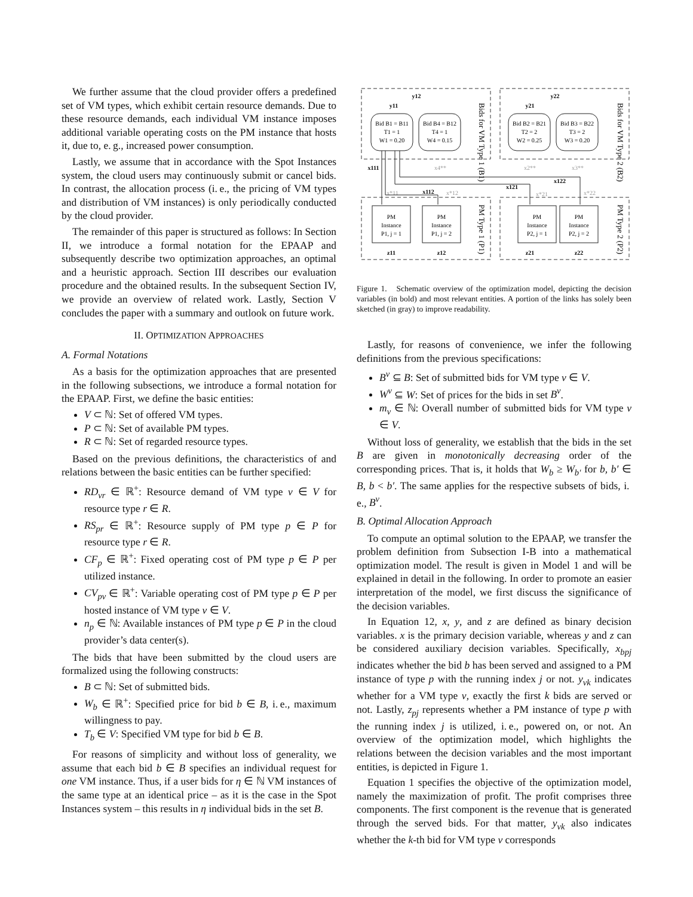We further assume that the cloud provider offers a predefined set of VM types, which exhibit certain resource demands. Due to these resource demands, each individual VM instance imposes additional variable operating costs on the PM instance that hosts it, due to, e. g., increased power consumption.
Lastly, we assume that in accordance with the Spot Instances system, the cloud users may continuously submit or cancel bids. In contrast, the allocation process (i. e., the pricing of VM types and distribution of VM instances) is only periodically conducted by the cloud provider.
The remainder of this paper is structured as follows: In Section II, we introduce a formal notation for the EPAAP and subsequently describe two optimization approaches, an optimal and a heuristic approach. Section III describes our evaluation procedure and the obtained results. In the subsequent Section IV, we provide an overview of related work. Lastly, Section V concludes the paper with a summary and outlook on future work.
II. OPTIMIZATION APPROACHES
A. Formal Notations
As a basis for the optimization approaches that are presented in the following subsections, we introduce a formal notation for the EPAAP. First, we define the basic entities:
V ⊂ ℕ: Set of offered VM types.
P ⊂ ℕ: Set of available PM types.
R ⊂ ℕ: Set of regarded resource types.
Based on the previous definitions, the characteristics of and relations between the basic entities can be further specified:
RD<sub>vr</sub> ∈ ℝ<sup>+</sup>: Resource demand of VM type v ∈ V for resource type r ∈ R.
RS<sub>pr</sub> ∈ ℝ<sup>+</sup>: Resource supply of PM type p ∈ P for resource type r ∈ R.
CF<sub>p</sub> ∈ ℝ<sup>+</sup>: Fixed operating cost of PM type p ∈ P per utilized instance.
CV<sub>pv</sub> ∈ ℝ<sup>+</sup>: Variable operating cost of PM type p ∈ P per hosted instance of VM type v ∈ V.
n<sub>p</sub> ∈ ℕ: Available instances of PM type p ∈ P in the cloud provider’s data center(s).
The bids that have been submitted by the cloud users are formalized using the following constructs:
B ⊂ ℕ: Set of submitted bids.
W<sub>b</sub> ∈ ℝ<sup>+</sup>: Specified price for bid b ∈ B, i. e., maximum willingness to pay.
T<sub>b</sub> ∈ V: Specified VM type for bid b ∈ B.
For reasons of simplicity and without loss of generality, we assume that each bid b ∈ B specifies an individual request for one VM instance. Thus, if a user bids for η ∈ ℕ VM instances of the same type at an identical price – as it is the case in the Spot Instances system – this results in η individual bids in the set B.
y12
y11
y22
y21
Bid B1 = B11
T1 = 1
W1 = 0.20
Bid B4 = B12
T4 = 1
W4 = 0.15
Bid B2 = B21
T2 = 2
W2 = 0.25
Bid B3 = B22
T3 = 2
W3 = 0.20
PM
Instance
P1, j = 1
PM
Instance
P1, j = 2
PM
Instance
P2, j = 1
PM
Instance
P2, j = 2
z11
z12
z21
z22
x111
x112
x121
x122
x4**
x2**
x3**
x*11
x*12
x*21
x*22
Bids for VM Type 1 (B1)
Bids for VM Type 2 (B2)
PM Type 1 (P1)
PM Type 2 (P2)
Figure 1. Schematic overview of the optimization model, depicting the decision variables (in bold) and most relevant entities. A portion of the links has solely been sketched (in gray) to improve readability.
Lastly, for reasons of convenience, we infer the following definitions from the previous specifications:
B<sup>v</sup> ⊆ B: Set of submitted bids for VM type v ∈ V.
W<sup>v</sup> ⊆ W: Set of prices for the bids in set B<sup>v</sup>.
m<sub>v</sub> ∈ ℕ: Overall number of submitted bids for VM type v ∈ V.
Without loss of generality, we establish that the bids in the set B are given in monotonically decreasing order of the corresponding prices. That is, it holds that W<sub>b</sub> ≥ W<sub>b′</sub> for b, b′ ∈ B, b < b′. The same applies for the respective subsets of bids, i. e., B<sup>v</sup>.
B. Optimal Allocation Approach
To compute an optimal solution to the EPAAP, we transfer the problem definition from Subsection I-B into a mathematical optimization model. The result is given in Model 1 and will be explained in detail in the following. In order to promote an easier interpretation of the model, we first discuss the significance of the decision variables.
In Equation 12, x, y, and z are defined as binary decision variables. x is the primary decision variable, whereas y and z can be considered auxiliary decision variables. Specifically, x<sub>bpj</sub> indicates whether the bid b has been served and assigned to a PM instance of type p with the running index j or not. y<sub>vk</sub> indicates whether for a VM type v, exactly the first k bids are served or not. Lastly, z<sub>pj</sub> represents whether a PM instance of type p with the running index j is utilized, i. e., powered on, or not. An overview of the optimization model, which highlights the relations between the decision variables and the most important entities, is depicted in Figure 1.
Equation 1 specifies the objective of the optimization model, namely the maximization of profit. The profit comprises three components. The first component is the revenue that is generated through the served bids. For that matter, y<sub>vk</sub> also indicates whether the k-th bid for VM type v corresponds